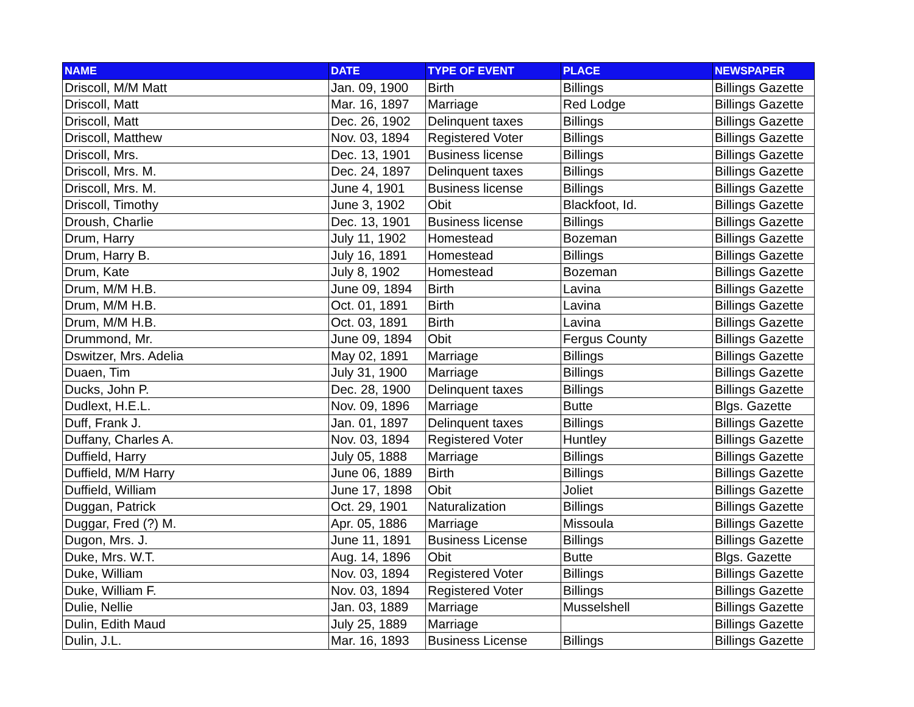| NAME | DATE | TYPE OF EVENT | PLACE | NEWSPAPER |
| --- | --- | --- | --- | --- |
| Driscoll, M/M Matt | Jan. 09, 1900 | Birth | Billings | Billings Gazette |
| Driscoll, Matt | Mar. 16, 1897 | Marriage | Red Lodge | Billings Gazette |
| Driscoll, Matt | Dec. 26, 1902 | Delinquent taxes | Billings | Billings Gazette |
| Driscoll, Matthew | Nov. 03, 1894 | Registered Voter | Billings | Billings Gazette |
| Driscoll, Mrs. | Dec. 13, 1901 | Business license | Billings | Billings Gazette |
| Driscoll, Mrs. M. | Dec. 24, 1897 | Delinquent taxes | Billings | Billings Gazette |
| Driscoll, Mrs. M. | June 4, 1901 | Business license | Billings | Billings Gazette |
| Driscoll, Timothy | June 3, 1902 | Obit | Blackfoot, Id. | Billings Gazette |
| Droush, Charlie | Dec. 13, 1901 | Business license | Billings | Billings Gazette |
| Drum, Harry | July 11, 1902 | Homestead | Bozeman | Billings Gazette |
| Drum, Harry B. | July 16, 1891 | Homestead | Billings | Billings Gazette |
| Drum, Kate | July 8, 1902 | Homestead | Bozeman | Billings Gazette |
| Drum, M/M H.B. | June 09, 1894 | Birth | Lavina | Billings Gazette |
| Drum, M/M H.B. | Oct. 01, 1891 | Birth | Lavina | Billings Gazette |
| Drum, M/M H.B. | Oct. 03, 1891 | Birth | Lavina | Billings Gazette |
| Drummond, Mr. | June 09, 1894 | Obit | Fergus County | Billings Gazette |
| Dswitzer, Mrs. Adelia | May 02, 1891 | Marriage | Billings | Billings Gazette |
| Duaen, Tim | July 31, 1900 | Marriage | Billings | Billings Gazette |
| Ducks, John P. | Dec. 28, 1900 | Delinquent taxes | Billings | Billings Gazette |
| Dudlext, H.E.L. | Nov. 09, 1896 | Marriage | Butte | Blgs. Gazette |
| Duff, Frank J. | Jan. 01, 1897 | Delinquent taxes | Billings | Billings Gazette |
| Duffany, Charles A. | Nov. 03, 1894 | Registered Voter | Huntley | Billings Gazette |
| Duffield, Harry | July 05, 1888 | Marriage | Billings | Billings Gazette |
| Duffield, M/M Harry | June 06, 1889 | Birth | Billings | Billings Gazette |
| Duffield, William | June 17, 1898 | Obit | Joliet | Billings Gazette |
| Duggan, Patrick | Oct. 29, 1901 | Naturalization | Billings | Billings Gazette |
| Duggar, Fred (?) M. | Apr. 05, 1886 | Marriage | Missoula | Billings Gazette |
| Dugon, Mrs. J. | June 11, 1891 | Business License | Billings | Billings Gazette |
| Duke, Mrs. W.T. | Aug. 14, 1896 | Obit | Butte | Blgs. Gazette |
| Duke, William | Nov. 03, 1894 | Registered Voter | Billings | Billings Gazette |
| Duke, William F. | Nov. 03, 1894 | Registered Voter | Billings | Billings Gazette |
| Dulie, Nellie | Jan. 03, 1889 | Marriage | Musselshell | Billings Gazette |
| Dulin, Edith Maud | July 25, 1889 | Marriage | | Billings Gazette |
| Dulin, J.L. | Mar. 16, 1893 | Business License | Billings | Billings Gazette |